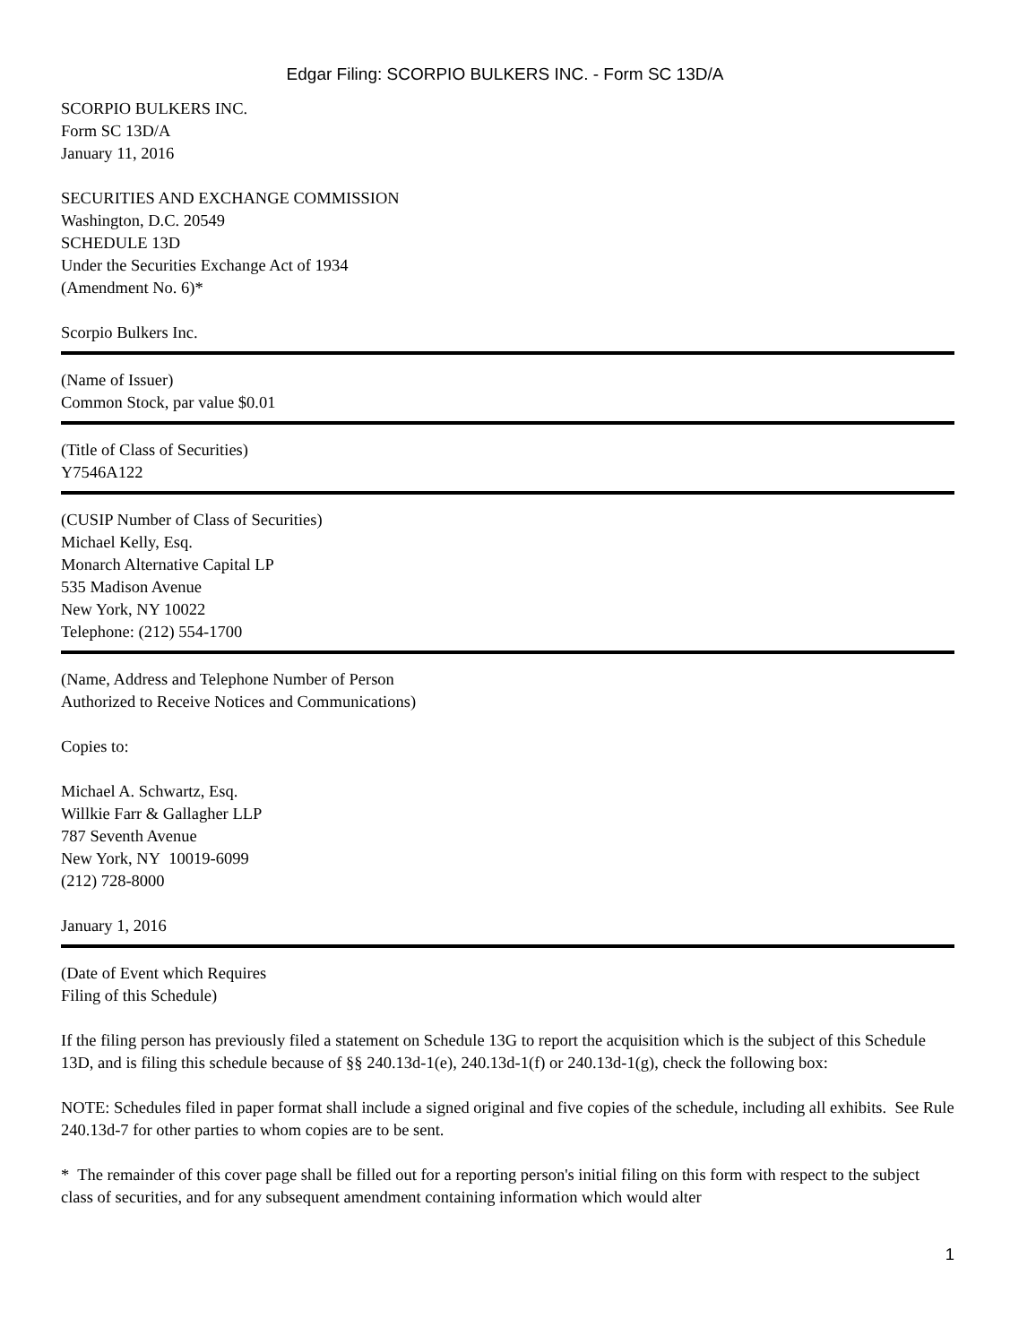Edgar Filing: SCORPIO BULKERS INC. - Form SC 13D/A
SCORPIO BULKERS INC.
Form SC 13D/A
January 11, 2016
SECURITIES AND EXCHANGE COMMISSION
Washington, D.C. 20549
SCHEDULE 13D
Under the Securities Exchange Act of 1934
(Amendment No. 6)*
Scorpio Bulkers Inc.
(Name of Issuer)
Common Stock, par value $0.01
(Title of Class of Securities)
Y7546A122
(CUSIP Number of Class of Securities)
Michael Kelly, Esq.
Monarch Alternative Capital LP
535 Madison Avenue
New York, NY 10022
Telephone: (212) 554-1700
(Name, Address and Telephone Number of Person
Authorized to Receive Notices and Communications)
Copies to:
Michael A. Schwartz, Esq.
Willkie Farr & Gallagher LLP
787 Seventh Avenue
New York, NY 10019-6099
(212) 728-8000
January 1, 2016
(Date of Event which Requires
Filing of this Schedule)
If the filing person has previously filed a statement on Schedule 13G to report the acquisition which is the subject of this Schedule 13D, and is filing this schedule because of §§ 240.13d-1(e), 240.13d-1(f) or 240.13d-1(g), check the following box:
NOTE: Schedules filed in paper format shall include a signed original and five copies of the schedule, including all exhibits. See Rule 240.13d-7 for other parties to whom copies are to be sent.
* The remainder of this cover page shall be filled out for a reporting person's initial filing on this form with respect to the subject class of securities, and for any subsequent amendment containing information which would alter
1